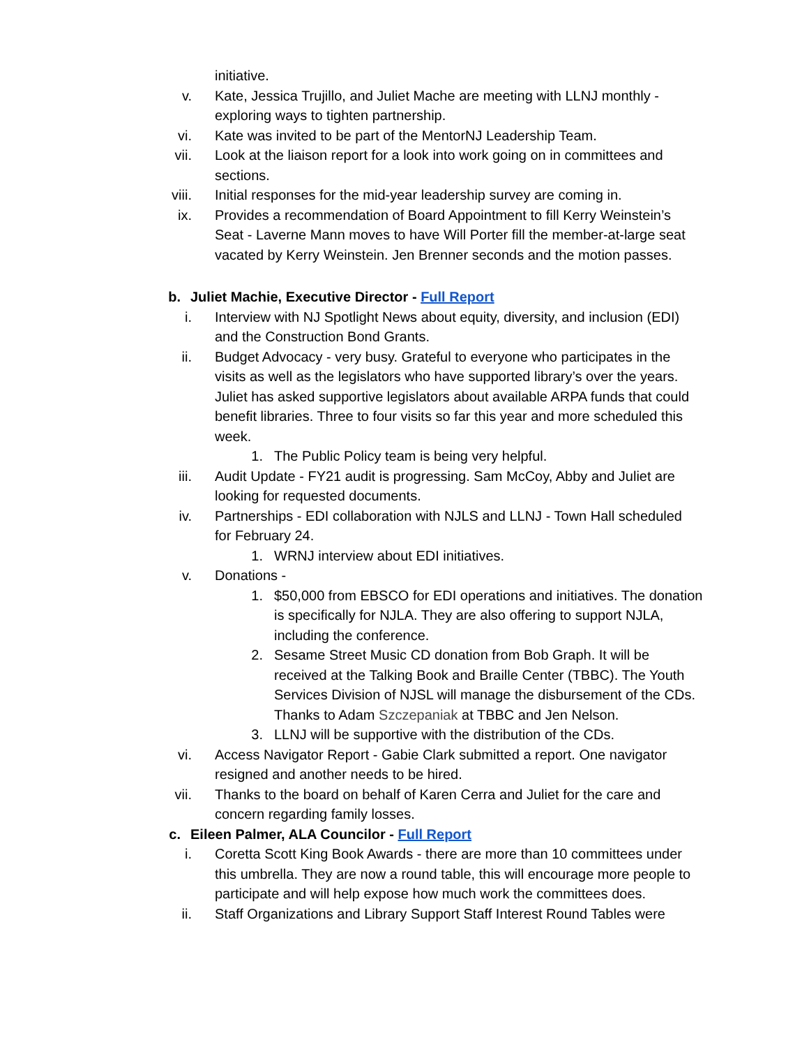initiative.
v. Kate, Jessica Trujillo, and Juliet Mache are meeting with LLNJ monthly - exploring ways to tighten partnership.
vi. Kate was invited to be part of the MentorNJ Leadership Team.
vii. Look at the liaison report for a look into work going on in committees and sections.
viii. Initial responses for the mid-year leadership survey are coming in.
ix. Provides a recommendation of Board Appointment to fill Kerry Weinstein’s Seat - Laverne Mann moves to have Will Porter fill the member-at-large seat vacated by Kerry Weinstein. Jen Brenner seconds and the motion passes.
b. Juliet Machie, Executive Director - Full Report
i. Interview with NJ Spotlight News about equity, diversity, and inclusion (EDI) and the Construction Bond Grants.
ii. Budget Advocacy - very busy. Grateful to everyone who participates in the visits as well as the legislators who have supported library’s over the years. Juliet has asked supportive legislators about available ARPA funds that could benefit libraries. Three to four visits so far this year and more scheduled this week.
1. The Public Policy team is being very helpful.
iii. Audit Update - FY21 audit is progressing. Sam McCoy, Abby and Juliet are looking for requested documents.
iv. Partnerships - EDI collaboration with NJLS and LLNJ - Town Hall scheduled for February 24.
1. WRNJ interview about EDI initiatives.
v. Donations -
1. $50,000 from EBSCO for EDI operations and initiatives. The donation is specifically for NJLA. They are also offering to support NJLA, including the conference.
2. Sesame Street Music CD donation from Bob Graph. It will be received at the Talking Book and Braille Center (TBBC). The Youth Services Division of NJSL will manage the disbursement of the CDs. Thanks to Adam Szczepaniak at TBBC and Jen Nelson.
3. LLNJ will be supportive with the distribution of the CDs.
vi. Access Navigator Report - Gabie Clark submitted a report. One navigator resigned and another needs to be hired.
vii. Thanks to the board on behalf of Karen Cerra and Juliet for the care and concern regarding family losses.
c. Eileen Palmer, ALA Councilor - Full Report
i. Coretta Scott King Book Awards - there are more than 10 committees under this umbrella. They are now a round table, this will encourage more people to participate and will help expose how much work the committees does.
ii. Staff Organizations and Library Support Staff Interest Round Tables were